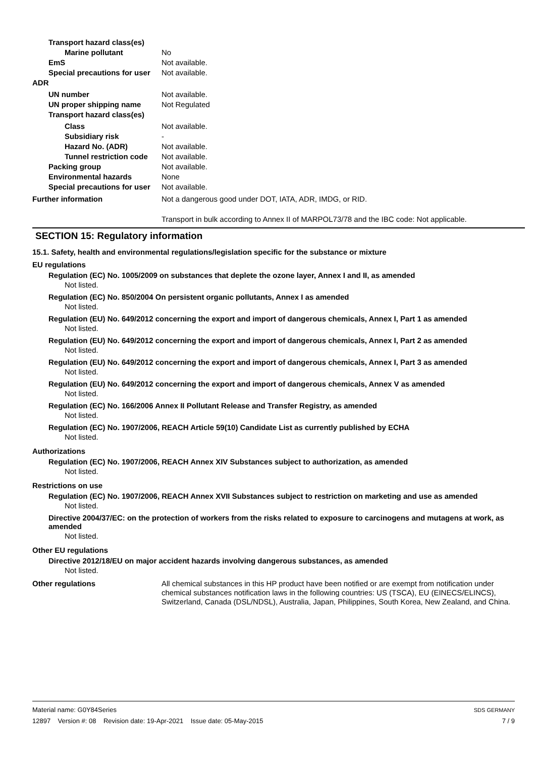Transport hazard class(es)
Marine pollutant No
EmS Not available.
Special precautions for user
Not available.
ADR
UN number Not available.
UN proper shipping name Not Regulated
Transport hazard class(es)
Class Not available.
Subsidiary risk -
Hazard No. (ADR) Not available.
Tunnel restriction code
Not available.
Packing group Not available.
Environmental hazards None
Special precautions for user
Not available.
Further information Not a dangerous good under DOT, IATA, ADR, IMDG, or RID.
Transport in bulk according to Annex II of MARPOL73/78 and the IBC code: Not applicable.
SECTION 15: Regulatory information
15.1. Safety, health and environmental regulations/legislation specific for the substance or mixture
EU regulations
Regulation (EC) No. 1005/2009 on substances that deplete the ozone layer, Annex I and II, as amended
Not listed.
Regulation (EC) No. 850/2004 On persistent organic pollutants, Annex I as amended
Not listed.
Regulation (EU) No. 649/2012 concerning the export and import of dangerous chemicals, Annex I, Part 1 as amended
Not listed.
Regulation (EU) No. 649/2012 concerning the export and import of dangerous chemicals, Annex I, Part 2 as amended
Not listed.
Regulation (EU) No. 649/2012 concerning the export and import of dangerous chemicals, Annex I, Part 3 as amended
Not listed.
Regulation (EU) No. 649/2012 concerning the export and import of dangerous chemicals, Annex V as amended
Not listed.
Regulation (EC) No. 166/2006 Annex II Pollutant Release and Transfer Registry, as amended
Not listed.
Regulation (EC) No. 1907/2006, REACH Article 59(10) Candidate List as currently published by ECHA
Not listed.
Authorizations
Regulation (EC) No. 1907/2006, REACH Annex XIV Substances subject to authorization, as amended
Not listed.
Restrictions on use
Regulation (EC) No. 1907/2006, REACH Annex XVII Substances subject to restriction on marketing and use as amended
Not listed.
Directive 2004/37/EC: on the protection of workers from the risks related to exposure to carcinogens and mutagens at work, as amended
Not listed.
Other EU regulations
Directive 2012/18/EU on major accident hazards involving dangerous substances, as amended
Not listed.
Other regulations All chemical substances in this HP product have been notified or are exempt from notification under chemical substances notification laws in the following countries: US (TSCA), EU (EINECS/ELINCS), Switzerland, Canada (DSL/NDSL), Australia, Japan, Philippines, South Korea, New Zealand, and China.
Material name: G0Y84Series
12897 Version #: 08 Revision date: 19-Apr-2021 Issue date: 05-May-2015
SDS GERMANY
7 / 9